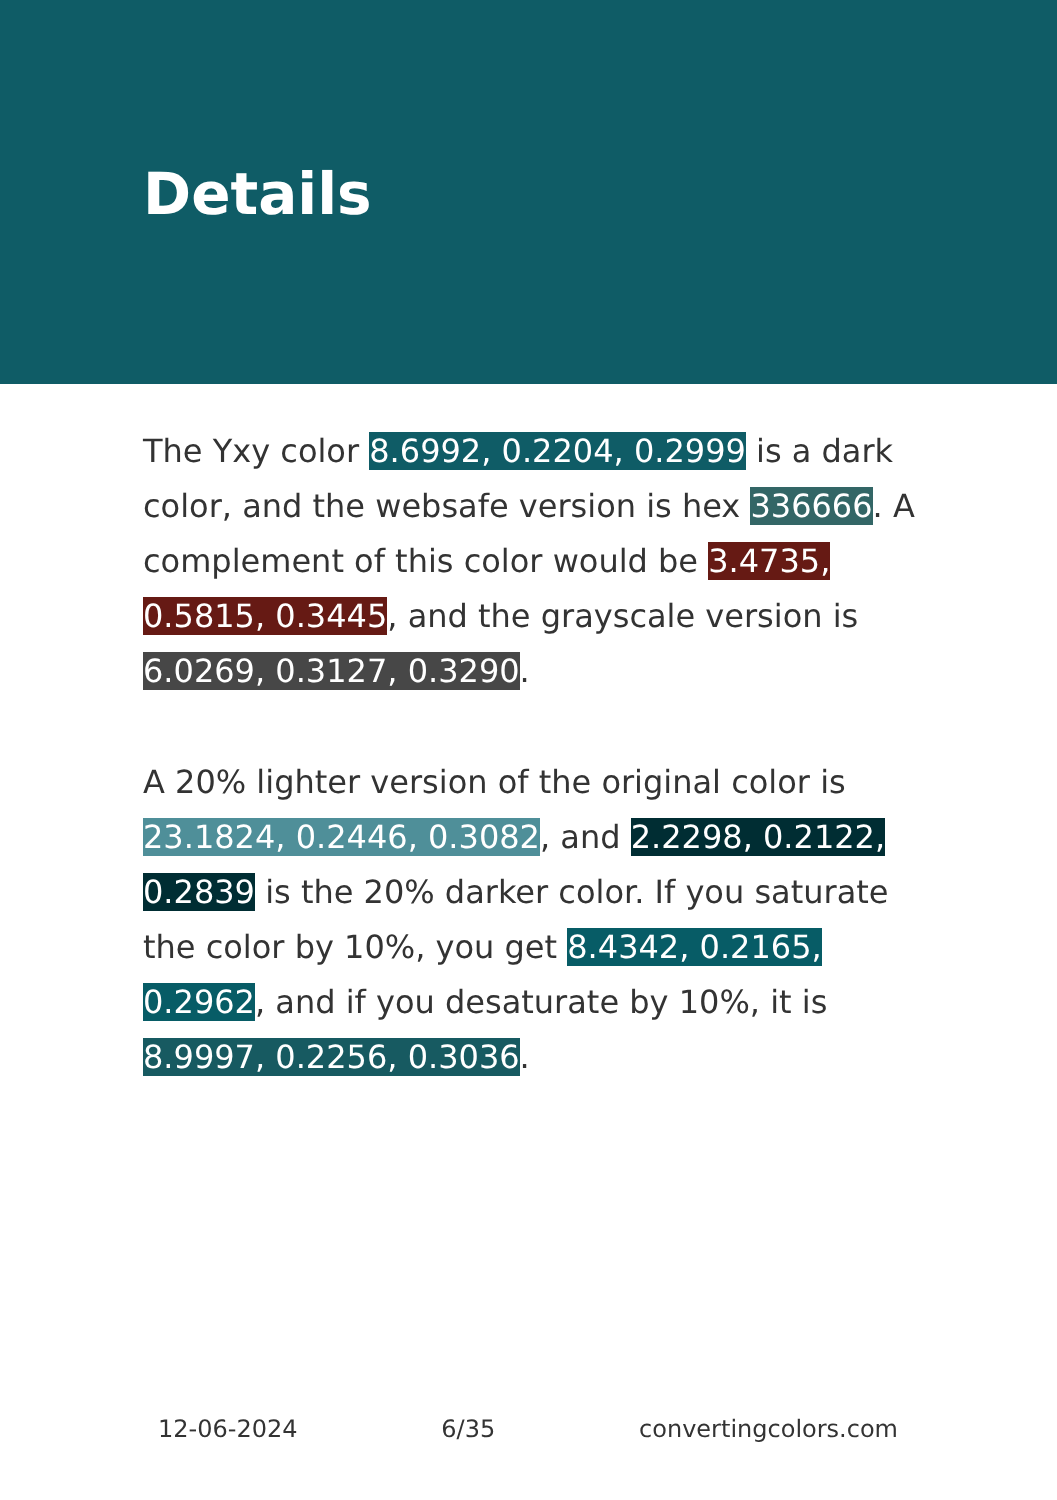Details
The Yxy color 8.6992, 0.2204, 0.2999 is a dark color, and the websafe version is hex 336666. A complement of this color would be 3.4735, 0.5815, 0.3445, and the grayscale version is 6.0269, 0.3127, 0.3290.
A 20% lighter version of the original color is 23.1824, 0.2446, 0.3082, and 2.2298, 0.2122, 0.2839 is the 20% darker color. If you saturate the color by 10%, you get 8.4342, 0.2165, 0.2962, and if you desaturate by 10%, it is 8.9997, 0.2256, 0.3036.
12-06-2024 6/35 convertingcolors.com